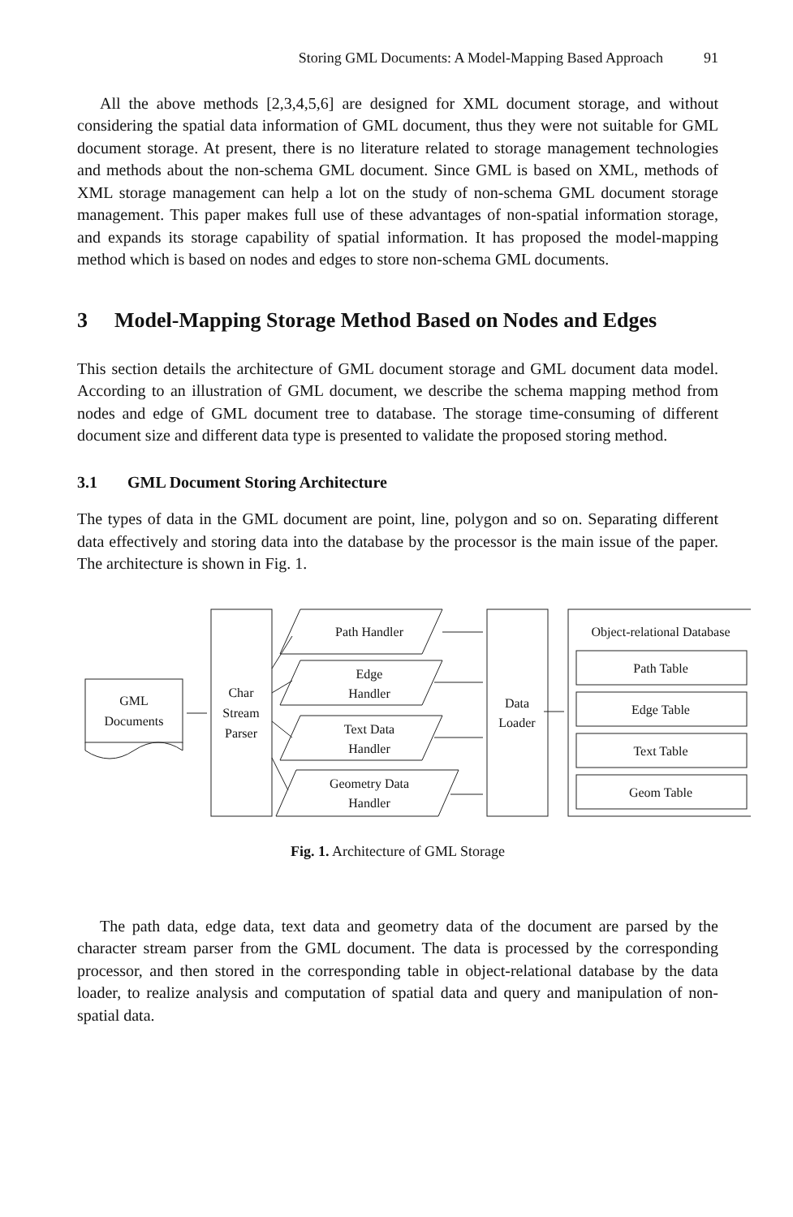Storing GML Documents: A Model-Mapping Based Approach 91
All the above methods [2,3,4,5,6] are designed for XML document storage, and without considering the spatial data information of GML document, thus they were not suitable for GML document storage. At present, there is no literature related to storage management technologies and methods about the non-schema GML document. Since GML is based on XML, methods of XML storage management can help a lot on the study of non-schema GML document storage management. This paper makes full use of these advantages of non-spatial information storage, and expands its storage capability of spatial information. It has proposed the model-mapping method which is based on nodes and edges to store non-schema GML documents.
3 Model-Mapping Storage Method Based on Nodes and Edges
This section details the architecture of GML document storage and GML document data model. According to an illustration of GML document, we describe the schema mapping method from nodes and edge of GML document tree to database. The storage time-consuming of different document size and different data type is presented to validate the proposed storing method.
3.1 GML Document Storing Architecture
The types of data in the GML document are point, line, polygon and so on. Separating different data effectively and storing data into the database by the processor is the main issue of the paper. The architecture is shown in Fig. 1.
GML
Documents
Char
Stream
Parser
Path Handler
Edge
Handler
Text Data
Handler
Geometry Data
Handler
Data
Loader
Object-relational Database
Path Table
Edge Table
Text Table
Geom Table
Fig. 1. Architecture of GML Storage
The path data, edge data, text data and geometry data of the document are parsed by the character stream parser from the GML document. The data is processed by the corresponding processor, and then stored in the corresponding table in object-relational database by the data loader, to realize analysis and computation of spatial data and query and manipulation of non-spatial data.